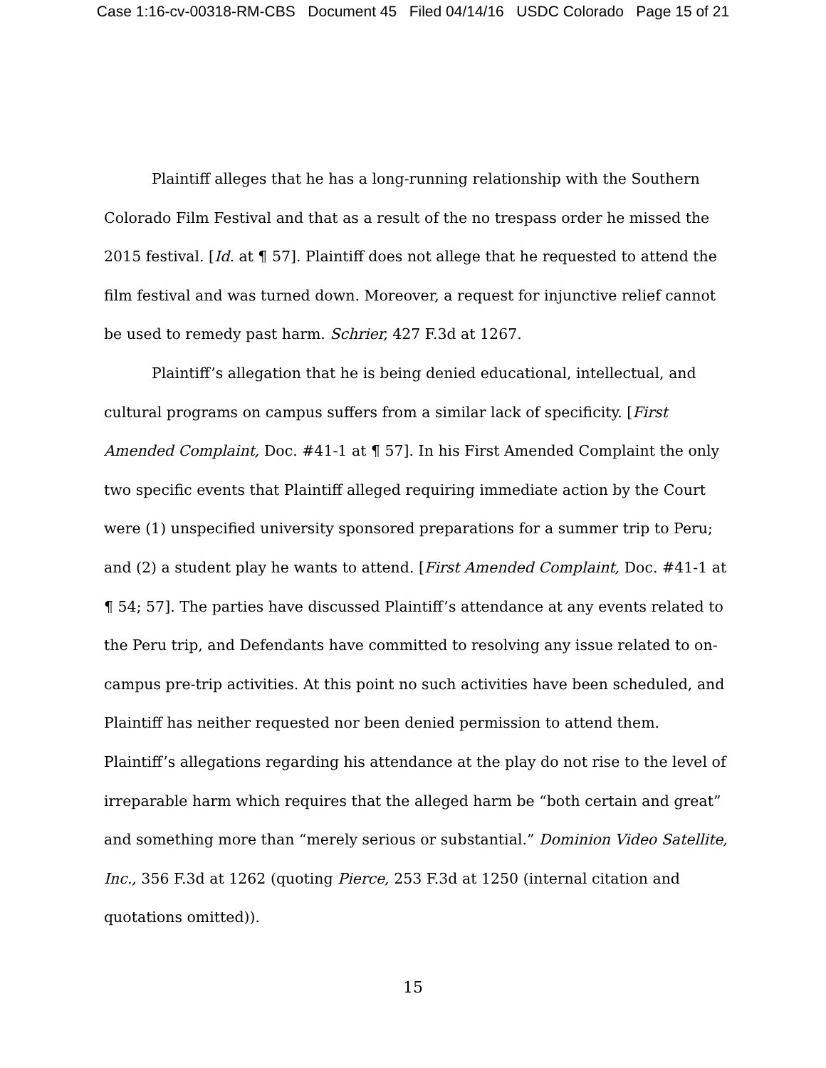Case 1:16-cv-00318-RM-CBS Document 45 Filed 04/14/16 USDC Colorado Page 15 of 21
Plaintiff alleges that he has a long-running relationship with the Southern Colorado Film Festival and that as a result of the no trespass order he missed the 2015 festival. [Id. at ¶ 57]. Plaintiff does not allege that he requested to attend the film festival and was turned down. Moreover, a request for injunctive relief cannot be used to remedy past harm. Schrier, 427 F.3d at 1267.
Plaintiff’s allegation that he is being denied educational, intellectual, and cultural programs on campus suffers from a similar lack of specificity. [First Amended Complaint, Doc. #41-1 at ¶ 57]. In his First Amended Complaint the only two specific events that Plaintiff alleged requiring immediate action by the Court were (1) unspecified university sponsored preparations for a summer trip to Peru; and (2) a student play he wants to attend. [First Amended Complaint, Doc. #41-1 at ¶ 54; 57]. The parties have discussed Plaintiff’s attendance at any events related to the Peru trip, and Defendants have committed to resolving any issue related to on-campus pre-trip activities. At this point no such activities have been scheduled, and Plaintiff has neither requested nor been denied permission to attend them. Plaintiff’s allegations regarding his attendance at the play do not rise to the level of irreparable harm which requires that the alleged harm be “both certain and great” and something more than “merely serious or substantial.” Dominion Video Satellite, Inc., 356 F.3d at 1262 (quoting Pierce, 253 F.3d at 1250 (internal citation and quotations omitted)).
15